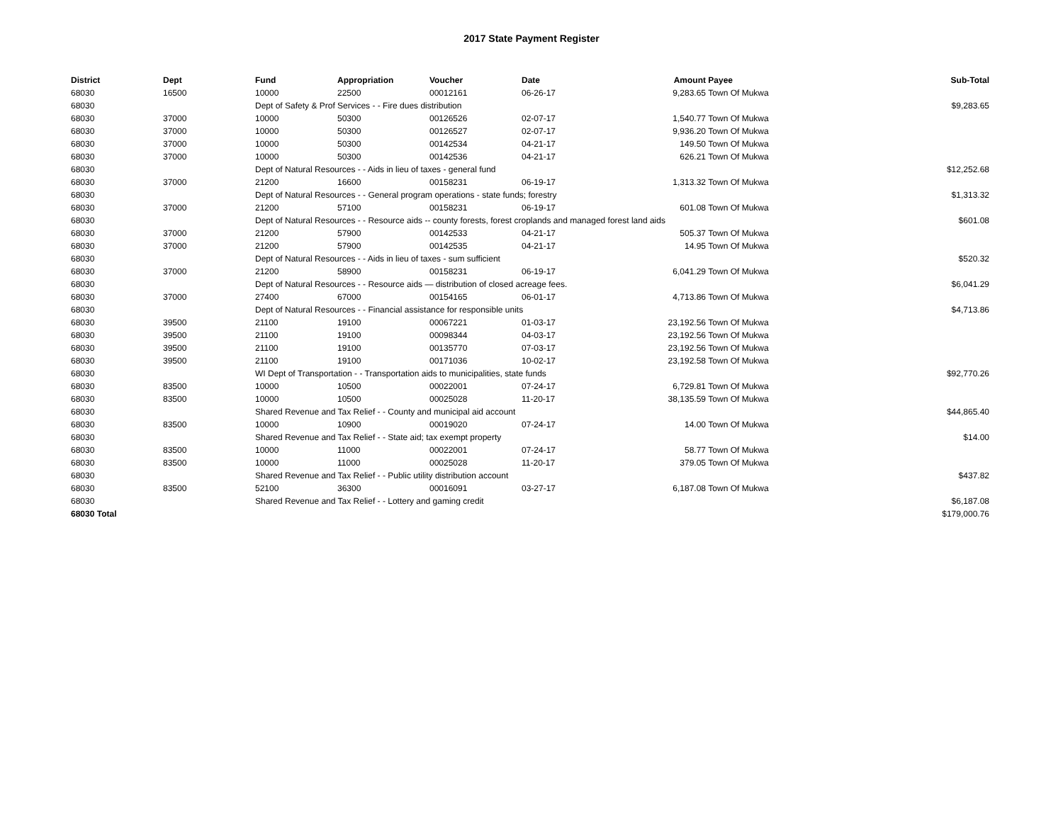2017 State Payment Register
| District | Dept | Fund | Appropriation | Voucher | Date | Amount | Payee | Sub-Total |
| --- | --- | --- | --- | --- | --- | --- | --- | --- |
| 68030 | 16500 | 10000 | 22500 | 00012161 | 06-26-17 | 9,283.65 | Town Of Mukwa | |
| 68030 | | Dept of Safety & Prof Services - - Fire dues distribution | | | | | | $9,283.65 |
| 68030 | 37000 | 10000 | 50300 | 00126526 | 02-07-17 | 1,540.77 | Town Of Mukwa | |
| 68030 | 37000 | 10000 | 50300 | 00126527 | 02-07-17 | 9,936.20 | Town Of Mukwa | |
| 68030 | 37000 | 10000 | 50300 | 00142534 | 04-21-17 | 149.50 | Town Of Mukwa | |
| 68030 | 37000 | 10000 | 50300 | 00142536 | 04-21-17 | 626.21 | Town Of Mukwa | |
| 68030 | | Dept of Natural Resources - - Aids in lieu of taxes - general fund | | | | | | $12,252.68 |
| 68030 | 37000 | 21200 | 16600 | 00158231 | 06-19-17 | 1,313.32 | Town Of Mukwa | |
| 68030 | | Dept of Natural Resources - - General program operations - state funds; forestry | | | | | | $1,313.32 |
| 68030 | 37000 | 21200 | 57100 | 00158231 | 06-19-17 | 601.08 | Town Of Mukwa | |
| 68030 | | Dept of Natural Resources - - Resource aids -- county forests, forest croplands and managed forest land aids | | | | | | $601.08 |
| 68030 | 37000 | 21200 | 57900 | 00142533 | 04-21-17 | 505.37 | Town Of Mukwa | |
| 68030 | 37000 | 21200 | 57900 | 00142535 | 04-21-17 | 14.95 | Town Of Mukwa | |
| 68030 | | Dept of Natural Resources - - Aids in lieu of taxes - sum sufficient | | | | | | $520.32 |
| 68030 | 37000 | 21200 | 58900 | 00158231 | 06-19-17 | 6,041.29 | Town Of Mukwa | |
| 68030 | | Dept of Natural Resources - - Resource aids — distribution of closed acreage fees. | | | | | | $6,041.29 |
| 68030 | 37000 | 27400 | 67000 | 00154165 | 06-01-17 | 4,713.86 | Town Of Mukwa | |
| 68030 | | Dept of Natural Resources - - Financial assistance for responsible units | | | | | | $4,713.86 |
| 68030 | 39500 | 21100 | 19100 | 00067221 | 01-03-17 | 23,192.56 | Town Of Mukwa | |
| 68030 | 39500 | 21100 | 19100 | 00098344 | 04-03-17 | 23,192.56 | Town Of Mukwa | |
| 68030 | 39500 | 21100 | 19100 | 00135770 | 07-03-17 | 23,192.56 | Town Of Mukwa | |
| 68030 | 39500 | 21100 | 19100 | 00171036 | 10-02-17 | 23,192.58 | Town Of Mukwa | |
| 68030 | | WI Dept of Transportation - - Transportation aids to municipalities, state funds | | | | | | $92,770.26 |
| 68030 | 83500 | 10000 | 10500 | 00022001 | 07-24-17 | 6,729.81 | Town Of Mukwa | |
| 68030 | 83500 | 10000 | 10500 | 00025028 | 11-20-17 | 38,135.59 | Town Of Mukwa | |
| 68030 | | Shared Revenue and Tax Relief - - County and municipal aid account | | | | | | $44,865.40 |
| 68030 | 83500 | 10000 | 10900 | 00019020 | 07-24-17 | 14.00 | Town Of Mukwa | |
| 68030 | | Shared Revenue and Tax Relief - - State aid; tax exempt property | | | | | | $14.00 |
| 68030 | 83500 | 10000 | 11000 | 00022001 | 07-24-17 | 58.77 | Town Of Mukwa | |
| 68030 | 83500 | 10000 | 11000 | 00025028 | 11-20-17 | 379.05 | Town Of Mukwa | |
| 68030 | | Shared Revenue and Tax Relief - - Public utility distribution account | | | | | | $437.82 |
| 68030 | 83500 | 52100 | 36300 | 00016091 | 03-27-17 | 6,187.08 | Town Of Mukwa | |
| 68030 | | Shared Revenue and Tax Relief - - Lottery and gaming credit | | | | | | $6,187.08 |
| 68030 Total | | | | | | | | $179,000.76 |